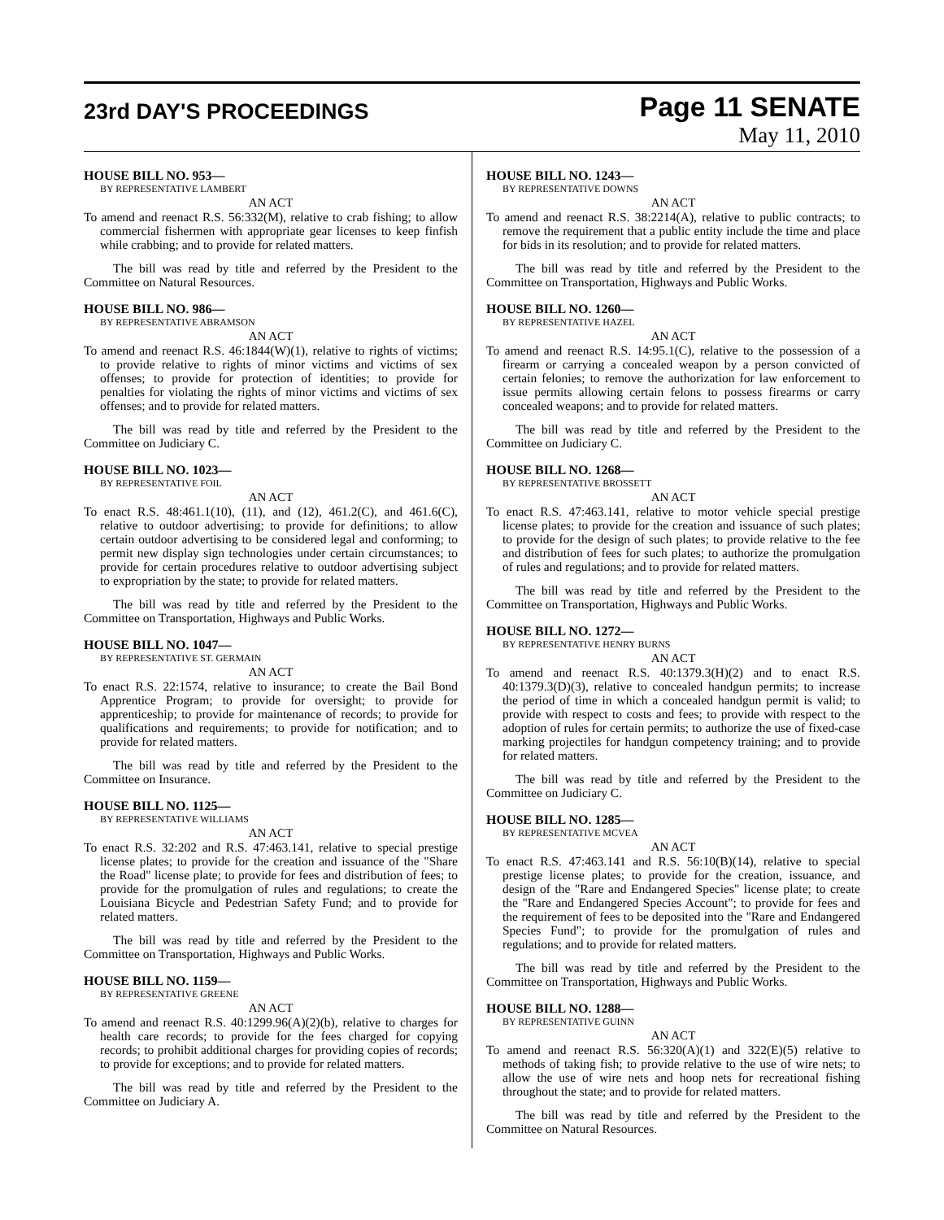23rd DAY'S PROCEEDINGS
Page 11 SENATE
May 11, 2010
HOUSE BILL NO. 953—
BY REPRESENTATIVE LAMBERT
AN ACT
To amend and reenact R.S. 56:332(M), relative to crab fishing; to allow commercial fishermen with appropriate gear licenses to keep finfish while crabbing; and to provide for related matters.
The bill was read by title and referred by the President to the Committee on Natural Resources.
HOUSE BILL NO. 986—
BY REPRESENTATIVE ABRAMSON
AN ACT
To amend and reenact R.S. 46:1844(W)(1), relative to rights of victims; to provide relative to rights of minor victims and victims of sex offenses; to provide for protection of identities; to provide for penalties for violating the rights of minor victims and victims of sex offenses; and to provide for related matters.
The bill was read by title and referred by the President to the Committee on Judiciary C.
HOUSE BILL NO. 1023—
BY REPRESENTATIVE FOIL
AN ACT
To enact R.S. 48:461.1(10), (11), and (12), 461.2(C), and 461.6(C), relative to outdoor advertising; to provide for definitions; to allow certain outdoor advertising to be considered legal and conforming; to permit new display sign technologies under certain circumstances; to provide for certain procedures relative to outdoor advertising subject to expropriation by the state; to provide for related matters.
The bill was read by title and referred by the President to the Committee on Transportation, Highways and Public Works.
HOUSE BILL NO. 1047—
BY REPRESENTATIVE ST. GERMAIN
AN ACT
To enact R.S. 22:1574, relative to insurance; to create the Bail Bond Apprentice Program; to provide for oversight; to provide for apprenticeship; to provide for maintenance of records; to provide for qualifications and requirements; to provide for notification; and to provide for related matters.
The bill was read by title and referred by the President to the Committee on Insurance.
HOUSE BILL NO. 1125—
BY REPRESENTATIVE WILLIAMS
AN ACT
To enact R.S. 32:202 and R.S. 47:463.141, relative to special prestige license plates; to provide for the creation and issuance of the "Share the Road" license plate; to provide for fees and distribution of fees; to provide for the promulgation of rules and regulations; to create the Louisiana Bicycle and Pedestrian Safety Fund; and to provide for related matters.
The bill was read by title and referred by the President to the Committee on Transportation, Highways and Public Works.
HOUSE BILL NO. 1159—
BY REPRESENTATIVE GREENE
AN ACT
To amend and reenact R.S. 40:1299.96(A)(2)(b), relative to charges for health care records; to provide for the fees charged for copying records; to prohibit additional charges for providing copies of records; to provide for exceptions; and to provide for related matters.
The bill was read by title and referred by the President to the Committee on Judiciary A.
HOUSE BILL NO. 1243—
BY REPRESENTATIVE DOWNS
AN ACT
To amend and reenact R.S. 38:2214(A), relative to public contracts; to remove the requirement that a public entity include the time and place for bids in its resolution; and to provide for related matters.
The bill was read by title and referred by the President to the Committee on Transportation, Highways and Public Works.
HOUSE BILL NO. 1260—
BY REPRESENTATIVE HAZEL
AN ACT
To amend and reenact R.S. 14:95.1(C), relative to the possession of a firearm or carrying a concealed weapon by a person convicted of certain felonies; to remove the authorization for law enforcement to issue permits allowing certain felons to possess firearms or carry concealed weapons; and to provide for related matters.
The bill was read by title and referred by the President to the Committee on Judiciary C.
HOUSE BILL NO. 1268—
BY REPRESENTATIVE BROSSETT
AN ACT
To enact R.S. 47:463.141, relative to motor vehicle special prestige license plates; to provide for the creation and issuance of such plates; to provide for the design of such plates; to provide relative to the fee and distribution of fees for such plates; to authorize the promulgation of rules and regulations; and to provide for related matters.
The bill was read by title and referred by the President to the Committee on Transportation, Highways and Public Works.
HOUSE BILL NO. 1272—
BY REPRESENTATIVE HENRY BURNS
AN ACT
To amend and reenact R.S. 40:1379.3(H)(2) and to enact R.S. 40:1379.3(D)(3), relative to concealed handgun permits; to increase the period of time in which a concealed handgun permit is valid; to provide with respect to costs and fees; to provide with respect to the adoption of rules for certain permits; to authorize the use of fixed-case marking projectiles for handgun competency training; and to provide for related matters.
The bill was read by title and referred by the President to the Committee on Judiciary C.
HOUSE BILL NO. 1285—
BY REPRESENTATIVE MCVEA
AN ACT
To enact R.S. 47:463.141 and R.S. 56:10(B)(14), relative to special prestige license plates; to provide for the creation, issuance, and design of the "Rare and Endangered Species" license plate; to create the "Rare and Endangered Species Account"; to provide for fees and the requirement of fees to be deposited into the "Rare and Endangered Species Fund"; to provide for the promulgation of rules and regulations; and to provide for related matters.
The bill was read by title and referred by the President to the Committee on Transportation, Highways and Public Works.
HOUSE BILL NO. 1288—
BY REPRESENTATIVE GUINN
AN ACT
To amend and reenact R.S. 56:320(A)(1) and 322(E)(5) relative to methods of taking fish; to provide relative to the use of wire nets; to allow the use of wire nets and hoop nets for recreational fishing throughout the state; and to provide for related matters.
The bill was read by title and referred by the President to the Committee on Natural Resources.